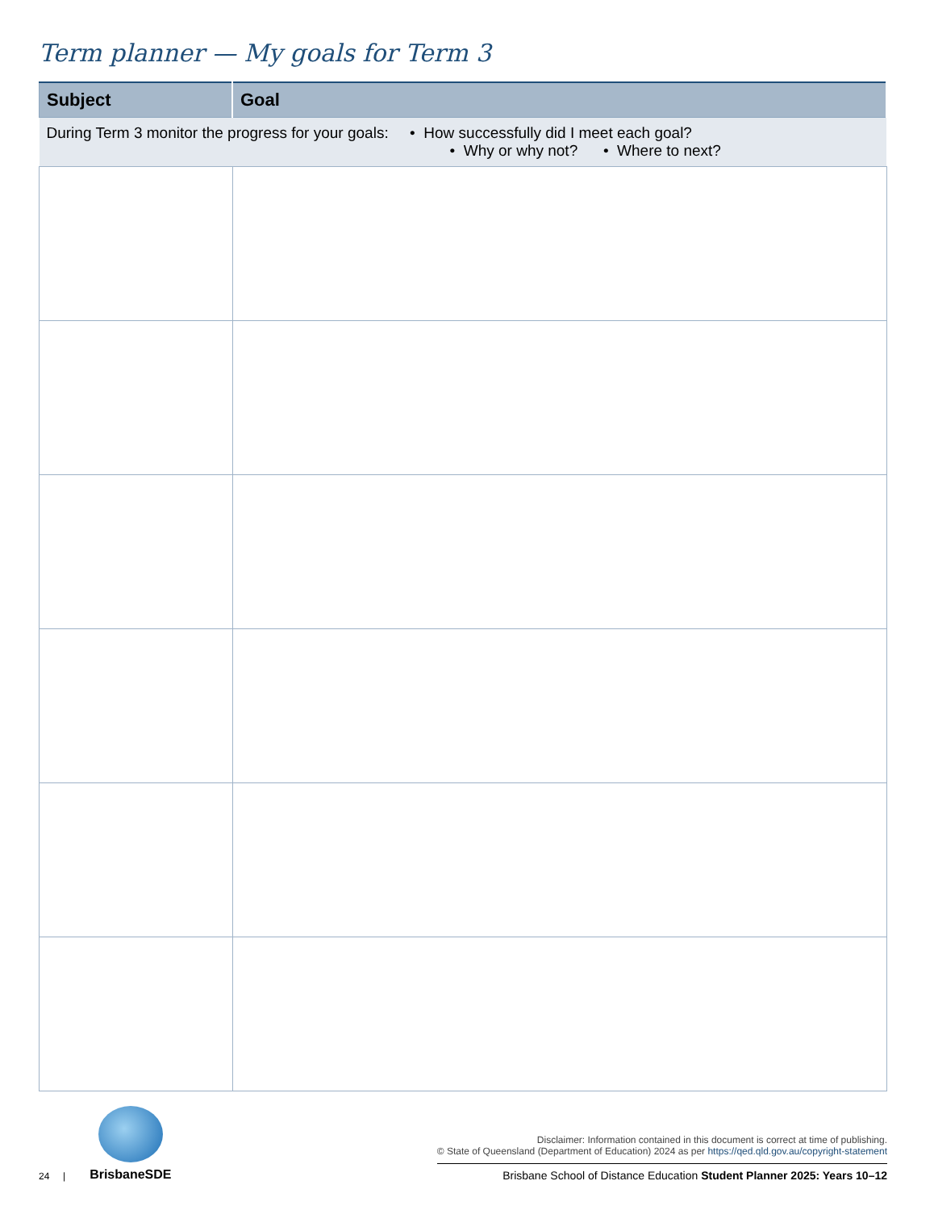Term planner — My goals for Term 3
| Subject | Goal |
| --- | --- |
| During Term 3 monitor the progress for your goals: • How successfully did I meet each goal? • Why or why not? • Where to next? | |
24 |
BrisbaneSDE
Disclaimer: Information contained in this document is correct at time of publishing.
© State of Queensland (Department of Education) 2024 as per https://qed.qld.gov.au/copyright-statement
Brisbane School of Distance Education Student Planner 2025: Years 10–12